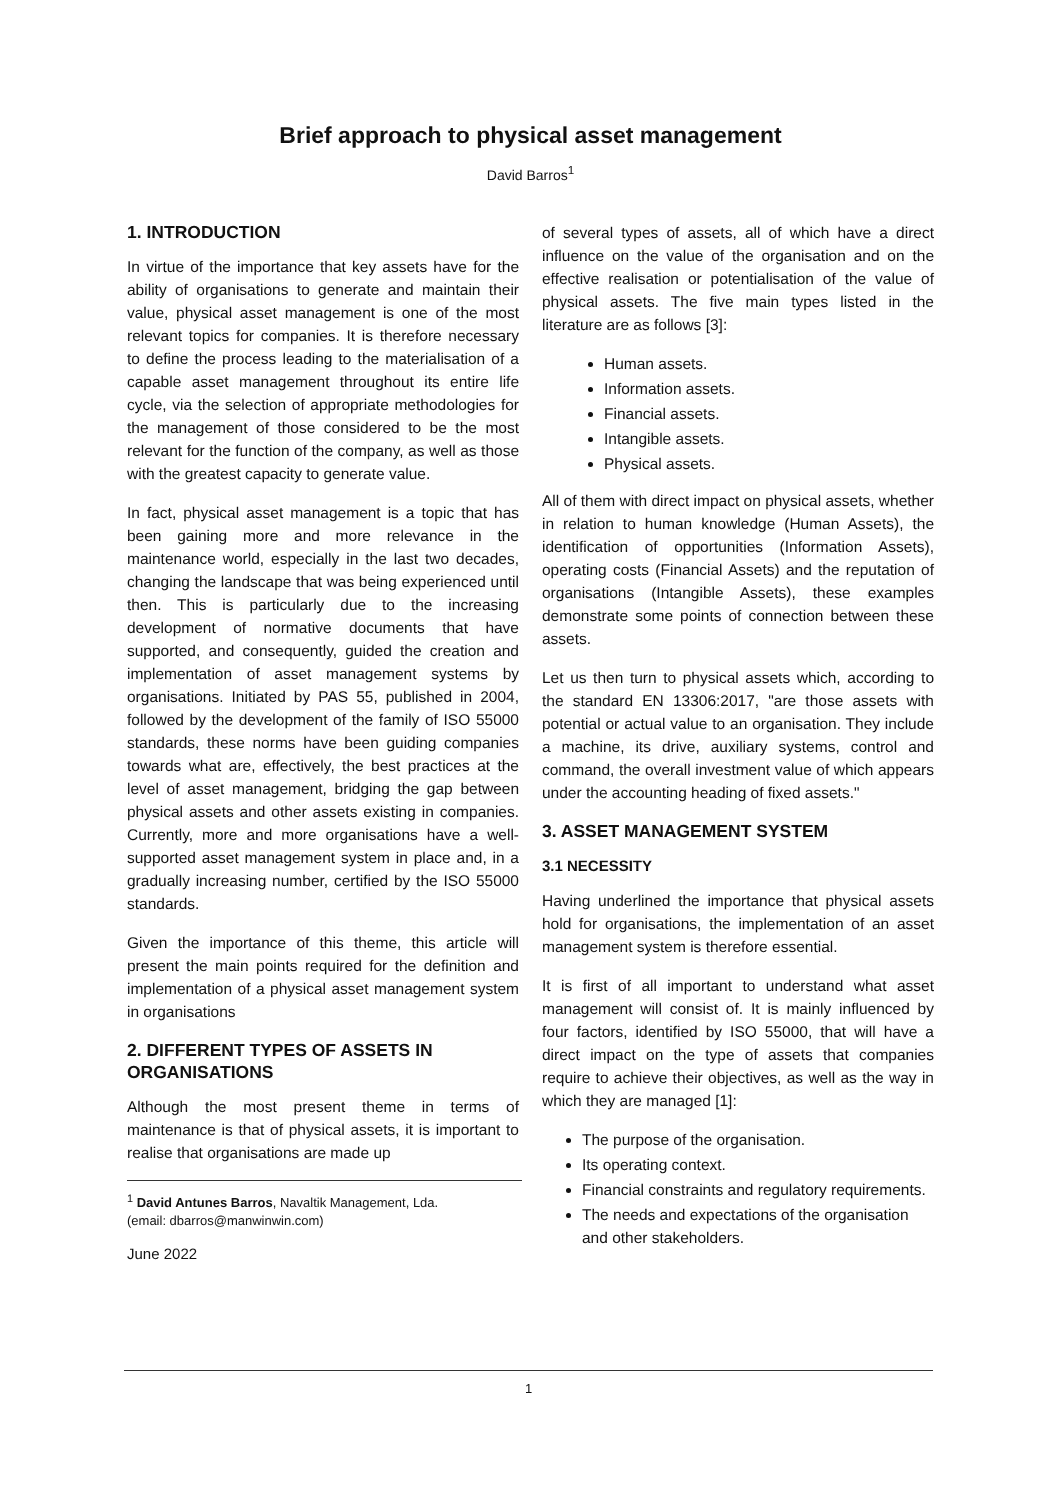Brief approach to physical asset management
David Barros<sup>1</sup>
1. INTRODUCTION
In virtue of the importance that key assets have for the ability of organisations to generate and maintain their value, physical asset management is one of the most relevant topics for companies. It is therefore necessary to define the process leading to the materialisation of a capable asset management throughout its entire life cycle, via the selection of appropriate methodologies for the management of those considered to be the most relevant for the function of the company, as well as those with the greatest capacity to generate value.
In fact, physical asset management is a topic that has been gaining more and more relevance in the maintenance world, especially in the last two decades, changing the landscape that was being experienced until then. This is particularly due to the increasing development of normative documents that have supported, and consequently, guided the creation and implementation of asset management systems by organisations. Initiated by PAS 55, published in 2004, followed by the development of the family of ISO 55000 standards, these norms have been guiding companies towards what are, effectively, the best practices at the level of asset management, bridging the gap between physical assets and other assets existing in companies. Currently, more and more organisations have a well-supported asset management system in place and, in a gradually increasing number, certified by the ISO 55000 standards.
Given the importance of this theme, this article will present the main points required for the definition and implementation of a physical asset management system in organisations
2. DIFFERENT TYPES OF ASSETS IN ORGANISATIONS
Although the most present theme in terms of maintenance is that of physical assets, it is important to realise that organisations are made up
<sup>1</sup> David Antunes Barros, Navaltik Management, Lda.
(email: dbarros@manwinwin.com)
June 2022
of several types of assets, all of which have a direct influence on the value of the organisation and on the effective realisation or potentialisation of the value of physical assets. The five main types listed in the literature are as follows [3]:
Human assets.
Information assets.
Financial assets.
Intangible assets.
Physical assets.
All of them with direct impact on physical assets, whether in relation to human knowledge (Human Assets), the identification of opportunities (Information Assets), operating costs (Financial Assets) and the reputation of organisations (Intangible Assets), these examples demonstrate some points of connection between these assets.
Let us then turn to physical assets which, according to the standard EN 13306:2017, "are those assets with potential or actual value to an organisation. They include a machine, its drive, auxiliary systems, control and command, the overall investment value of which appears under the accounting heading of fixed assets."
3. ASSET MANAGEMENT SYSTEM
3.1 NECESSITY
Having underlined the importance that physical assets hold for organisations, the implementation of an asset management system is therefore essential.
It is first of all important to understand what asset management will consist of. It is mainly influenced by four factors, identified by ISO 55000, that will have a direct impact on the type of assets that companies require to achieve their objectives, as well as the way in which they are managed [1]:
The purpose of the organisation.
Its operating context.
Financial constraints and regulatory requirements.
The needs and expectations of the organisation and other stakeholders.
1